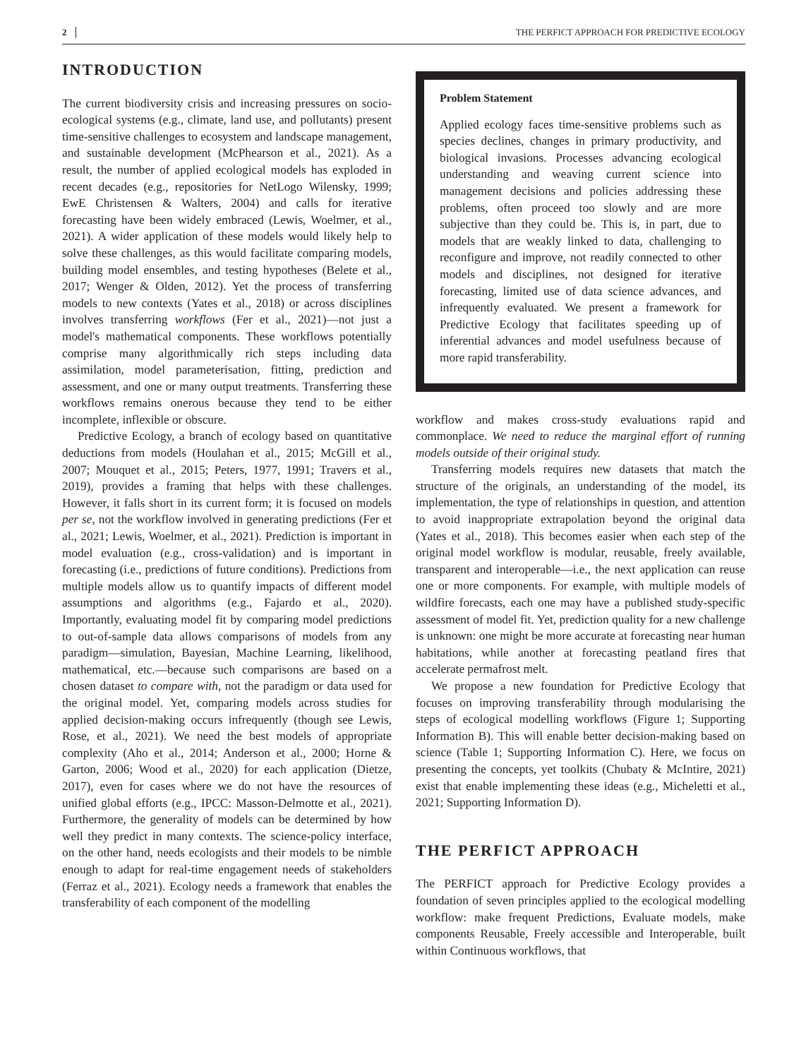2 THE PERFICT APPROACH FOR PREDICTIVE ECOLOGY
INTRODUCTION
The current biodiversity crisis and increasing pressures on socio-ecological systems (e.g., climate, land use, and pollutants) present time-sensitive challenges to ecosystem and landscape management, and sustainable development (McPhearson et al., 2021). As a result, the number of applied ecological models has exploded in recent decades (e.g., repositories for NetLogo Wilensky, 1999; EwE Christensen & Walters, 2004) and calls for iterative forecasting have been widely embraced (Lewis, Woelmer, et al., 2021). A wider application of these models would likely help to solve these challenges, as this would facilitate comparing models, building model ensembles, and testing hypotheses (Belete et al., 2017; Wenger & Olden, 2012). Yet the process of transferring models to new contexts (Yates et al., 2018) or across disciplines involves transferring workflows (Fer et al., 2021)—not just a model's mathematical components. These workflows potentially comprise many algorithmically rich steps including data assimilation, model parameterisation, fitting, prediction and assessment, and one or many output treatments. Transferring these workflows remains onerous because they tend to be either incomplete, inflexible or obscure.
Predictive Ecology, a branch of ecology based on quantitative deductions from models (Houlahan et al., 2015; McGill et al., 2007; Mouquet et al., 2015; Peters, 1977, 1991; Travers et al., 2019), provides a framing that helps with these challenges. However, it falls short in its current form; it is focused on models per se, not the workflow involved in generating predictions (Fer et al., 2021; Lewis, Woelmer, et al., 2021). Prediction is important in model evaluation (e.g., cross-validation) and is important in forecasting (i.e., predictions of future conditions). Predictions from multiple models allow us to quantify impacts of different model assumptions and algorithms (e.g., Fajardo et al., 2020). Importantly, evaluating model fit by comparing model predictions to out-of-sample data allows comparisons of models from any paradigm—simulation, Bayesian, Machine Learning, likelihood, mathematical, etc.—because such comparisons are based on a chosen dataset to compare with, not the paradigm or data used for the original model. Yet, comparing models across studies for applied decision-making occurs infrequently (though see Lewis, Rose, et al., 2021). We need the best models of appropriate complexity (Aho et al., 2014; Anderson et al., 2000; Horne & Garton, 2006; Wood et al., 2020) for each application (Dietze, 2017), even for cases where we do not have the resources of unified global efforts (e.g., IPCC: Masson-Delmotte et al., 2021). Furthermore, the generality of models can be determined by how well they predict in many contexts. The science-policy interface, on the other hand, needs ecologists and their models to be nimble enough to adapt for real-time engagement needs of stakeholders (Ferraz et al., 2021). Ecology needs a framework that enables the transferability of each component of the modelling
Problem Statement
Applied ecology faces time-sensitive problems such as species declines, changes in primary productivity, and biological invasions. Processes advancing ecological understanding and weaving current science into management decisions and policies addressing these problems, often proceed too slowly and are more subjective than they could be. This is, in part, due to models that are weakly linked to data, challenging to reconfigure and improve, not readily connected to other models and disciplines, not designed for iterative forecasting, limited use of data science advances, and infrequently evaluated. We present a framework for Predictive Ecology that facilitates speeding up of inferential advances and model usefulness because of more rapid transferability.
workflow and makes cross-study evaluations rapid and commonplace. We need to reduce the marginal effort of running models outside of their original study.
Transferring models requires new datasets that match the structure of the originals, an understanding of the model, its implementation, the type of relationships in question, and attention to avoid inappropriate extrapolation beyond the original data (Yates et al., 2018). This becomes easier when each step of the original model workflow is modular, reusable, freely available, transparent and interoperable—i.e., the next application can reuse one or more components. For example, with multiple models of wildfire forecasts, each one may have a published study-specific assessment of model fit. Yet, prediction quality for a new challenge is unknown: one might be more accurate at forecasting near human habitations, while another at forecasting peatland fires that accelerate permafrost melt.
We propose a new foundation for Predictive Ecology that focuses on improving transferability through modularising the steps of ecological modelling workflows (Figure 1; Supporting Information B). This will enable better decision-making based on science (Table 1; Supporting Information C). Here, we focus on presenting the concepts, yet toolkits (Chubaty & McIntire, 2021) exist that enable implementing these ideas (e.g., Micheletti et al., 2021; Supporting Information D).
THE PERFICT APPROACH
The PERFICT approach for Predictive Ecology provides a foundation of seven principles applied to the ecological modelling workflow: make frequent Predictions, Evaluate models, make components Reusable, Freely accessible and Interoperable, built within Continuous workflows, that